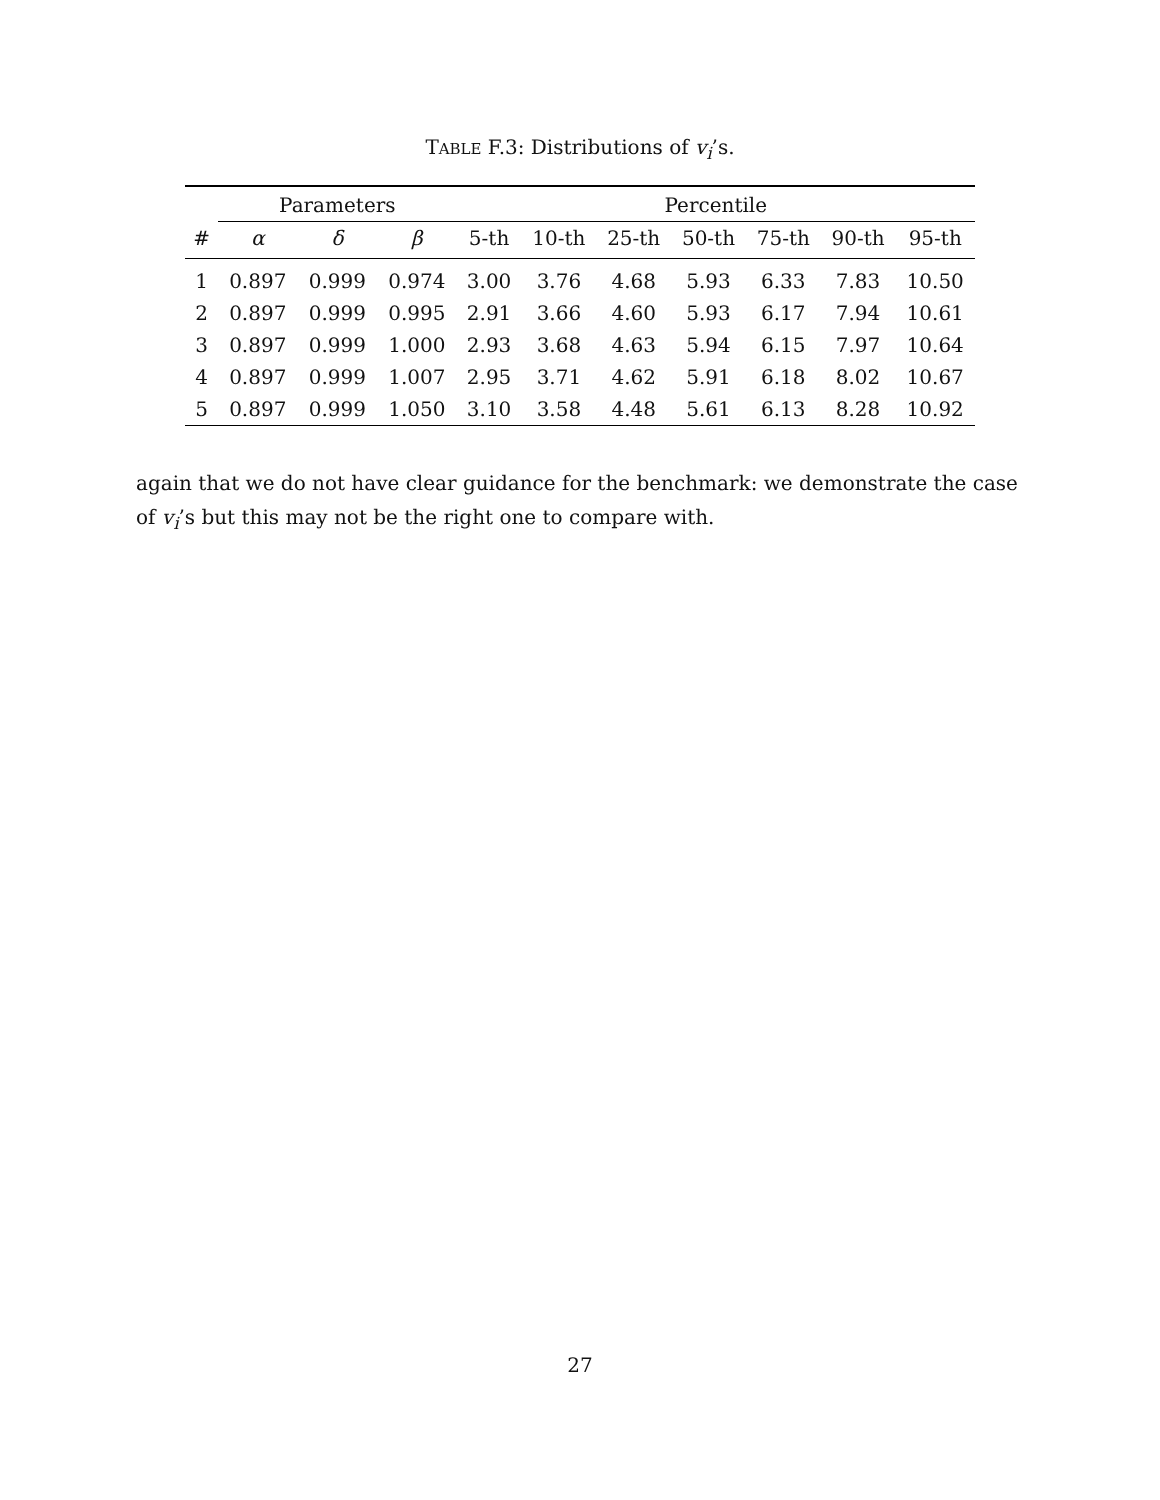TABLE F.3: Distributions of v<sub>i</sub>’s.
| | Parameters | | | Percentile | | | | | | |
| --- | --- | --- | --- | --- | --- | --- | --- | --- | --- | --- |
| # | α | δ | β | 5-th | 10-th | 25-th | 50-th | 75-th | 90-th | 95-th |
| 1 | 0.897 | 0.999 | 0.974 | 3.00 | 3.76 | 4.68 | 5.93 | 6.33 | 7.83 | 10.50 |
| 2 | 0.897 | 0.999 | 0.995 | 2.91 | 3.66 | 4.60 | 5.93 | 6.17 | 7.94 | 10.61 |
| 3 | 0.897 | 0.999 | 1.000 | 2.93 | 3.68 | 4.63 | 5.94 | 6.15 | 7.97 | 10.64 |
| 4 | 0.897 | 0.999 | 1.007 | 2.95 | 3.71 | 4.62 | 5.91 | 6.18 | 8.02 | 10.67 |
| 5 | 0.897 | 0.999 | 1.050 | 3.10 | 3.58 | 4.48 | 5.61 | 6.13 | 8.28 | 10.92 |
again that we do not have clear guidance for the benchmark: we demonstrate the case of v<sub>i</sub>’s but this may not be the right one to compare with.
27